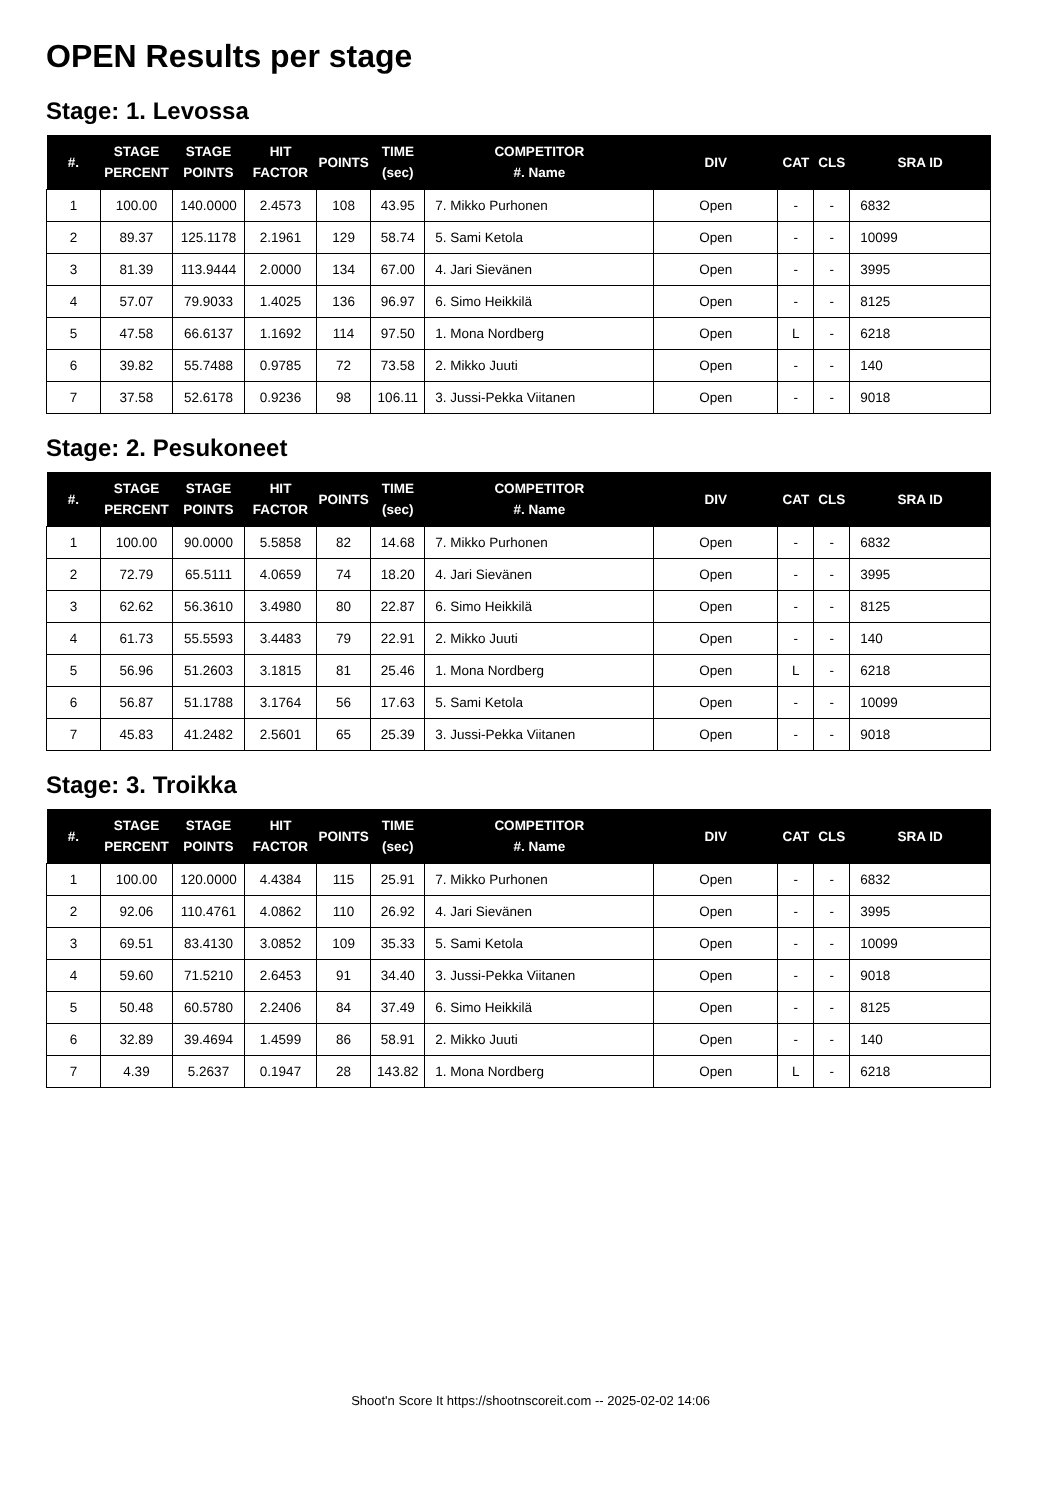OPEN Results per stage
Stage: 1. Levossa
| #. | STAGE PERCENT | STAGE POINTS | HIT FACTOR | POINTS | TIME (sec) | COMPETITOR #. Name | DIV | CAT | CLS | SRA ID |
| --- | --- | --- | --- | --- | --- | --- | --- | --- | --- | --- |
| 1 | 100.00 | 140.0000 | 2.4573 | 108 | 43.95 | 7. Mikko Purhonen | Open | - | - | 6832 |
| 2 | 89.37 | 125.1178 | 2.1961 | 129 | 58.74 | 5. Sami Ketola | Open | - | - | 10099 |
| 3 | 81.39 | 113.9444 | 2.0000 | 134 | 67.00 | 4. Jari Sievänen | Open | - | - | 3995 |
| 4 | 57.07 | 79.9033 | 1.4025 | 136 | 96.97 | 6. Simo Heikkilä | Open | - | - | 8125 |
| 5 | 47.58 | 66.6137 | 1.1692 | 114 | 97.50 | 1. Mona Nordberg | Open | L | - | 6218 |
| 6 | 39.82 | 55.7488 | 0.9785 | 72 | 73.58 | 2. Mikko Juuti | Open | - | - | 140 |
| 7 | 37.58 | 52.6178 | 0.9236 | 98 | 106.11 | 3. Jussi-Pekka Viitanen | Open | - | - | 9018 |
Stage: 2. Pesukoneet
| #. | STAGE PERCENT | STAGE POINTS | HIT FACTOR | POINTS | TIME (sec) | COMPETITOR #. Name | DIV | CAT | CLS | SRA ID |
| --- | --- | --- | --- | --- | --- | --- | --- | --- | --- | --- |
| 1 | 100.00 | 90.0000 | 5.5858 | 82 | 14.68 | 7. Mikko Purhonen | Open | - | - | 6832 |
| 2 | 72.79 | 65.5111 | 4.0659 | 74 | 18.20 | 4. Jari Sievänen | Open | - | - | 3995 |
| 3 | 62.62 | 56.3610 | 3.4980 | 80 | 22.87 | 6. Simo Heikkilä | Open | - | - | 8125 |
| 4 | 61.73 | 55.5593 | 3.4483 | 79 | 22.91 | 2. Mikko Juuti | Open | - | - | 140 |
| 5 | 56.96 | 51.2603 | 3.1815 | 81 | 25.46 | 1. Mona Nordberg | Open | L | - | 6218 |
| 6 | 56.87 | 51.1788 | 3.1764 | 56 | 17.63 | 5. Sami Ketola | Open | - | - | 10099 |
| 7 | 45.83 | 41.2482 | 2.5601 | 65 | 25.39 | 3. Jussi-Pekka Viitanen | Open | - | - | 9018 |
Stage: 3. Troikka
| #. | STAGE PERCENT | STAGE POINTS | HIT FACTOR | POINTS | TIME (sec) | COMPETITOR #. Name | DIV | CAT | CLS | SRA ID |
| --- | --- | --- | --- | --- | --- | --- | --- | --- | --- | --- |
| 1 | 100.00 | 120.0000 | 4.4384 | 115 | 25.91 | 7. Mikko Purhonen | Open | - | - | 6832 |
| 2 | 92.06 | 110.4761 | 4.0862 | 110 | 26.92 | 4. Jari Sievänen | Open | - | - | 3995 |
| 3 | 69.51 | 83.4130 | 3.0852 | 109 | 35.33 | 5. Sami Ketola | Open | - | - | 10099 |
| 4 | 59.60 | 71.5210 | 2.6453 | 91 | 34.40 | 3. Jussi-Pekka Viitanen | Open | - | - | 9018 |
| 5 | 50.48 | 60.5780 | 2.2406 | 84 | 37.49 | 6. Simo Heikkilä | Open | - | - | 8125 |
| 6 | 32.89 | 39.4694 | 1.4599 | 86 | 58.91 | 2. Mikko Juuti | Open | - | - | 140 |
| 7 | 4.39 | 5.2637 | 0.1947 | 28 | 143.82 | 1. Mona Nordberg | Open | L | - | 6218 |
Shoot'n Score It https://shootnscoreit.com -- 2025-02-02 14:06